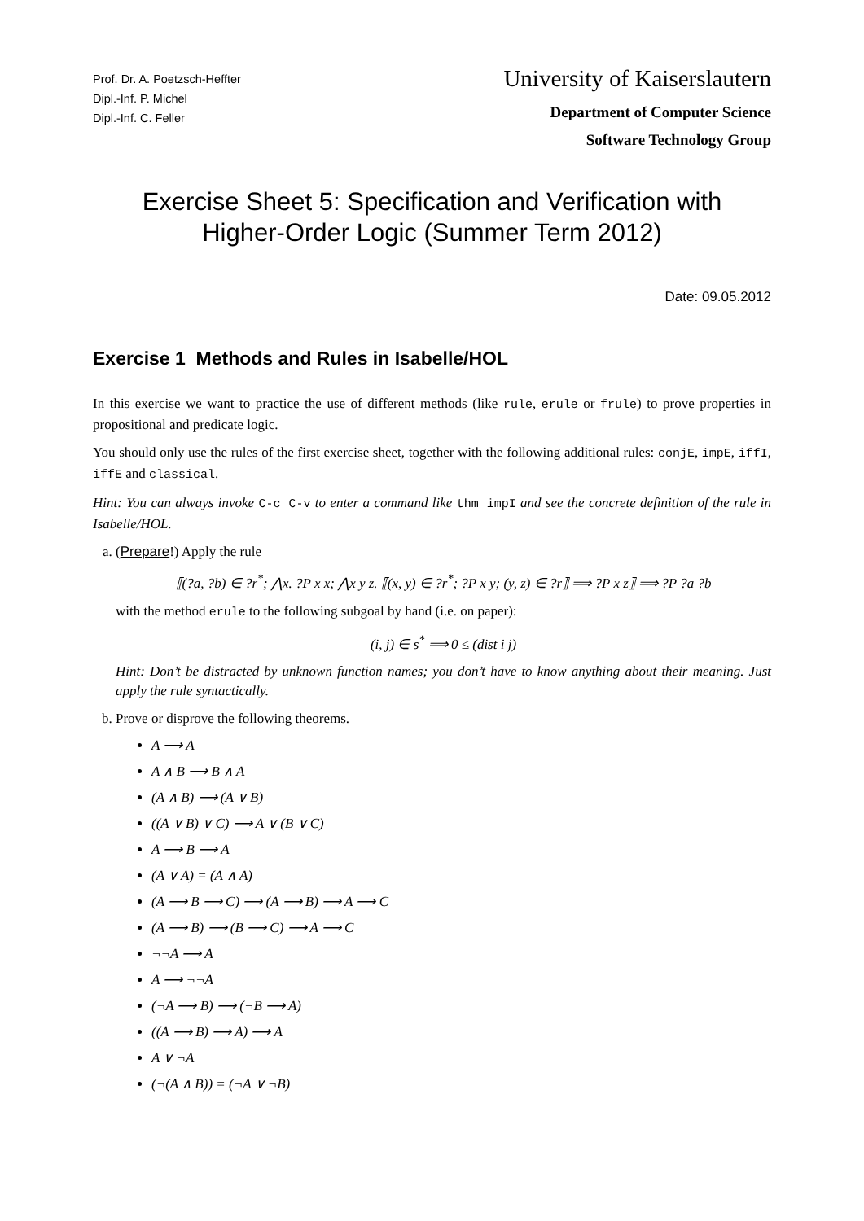Prof. Dr. A. Poetzsch-Heffter
Dipl.-Inf. P. Michel
Dipl.-Inf. C. Feller
University of Kaiserslautern
Department of Computer Science
Software Technology Group
Exercise Sheet 5: Specification and Verification with
Higher-Order Logic (Summer Term 2012)
Date: 09.05.2012
Exercise 1 Methods and Rules in Isabelle/HOL
In this exercise we want to practice the use of different methods (like rule, erule or frule) to prove properties in propositional and predicate logic.
You should only use the rules of the first exercise sheet, together with the following additional rules: conjE, impE, iffI, iffE and classical.
Hint: You can always invoke C-c C-v to enter a command like thm impI and see the concrete definition of the rule in Isabelle/HOL.
a. (Prepare!) Apply the rule
⟦(?a, ?b) ∈ ?r<sup>*</sup>; ⋀x. ?P x x; ⋀x y z. ⟦(x, y) ∈ ?r<sup>*</sup>; ?P x y; (y, z) ∈ ?r⟧ ⟹ ?P x z⟧ ⟹ ?P ?a ?b
with the method erule to the following subgoal by hand (i.e. on paper):
(i, j) ∈ s<sup>*</sup> ⟹ 0 ≤ (dist i j)
Hint: Don’t be distracted by unknown function names; you don’t have to know anything about their meaning. Just apply the rule syntactically.
b. Prove or disprove the following theorems.
A ⟶ A
A ∧ B ⟶ B ∧ A
(A ∧ B) ⟶ (A ∨ B)
((A ∨ B) ∨ C) ⟶ A ∨ (B ∨ C)
A ⟶ B ⟶ A
(A ∨ A) = (A ∧ A)
(A ⟶ B ⟶ C) ⟶ (A ⟶ B) ⟶ A ⟶ C
(A ⟶ B) ⟶ (B ⟶ C) ⟶ A ⟶ C
¬¬A ⟶ A
A ⟶ ¬¬A
(¬A ⟶ B) ⟶ (¬B ⟶ A)
((A ⟶ B) ⟶ A) ⟶ A
A ∨ ¬A
(¬(A ∧ B)) = (¬A ∨ ¬B)